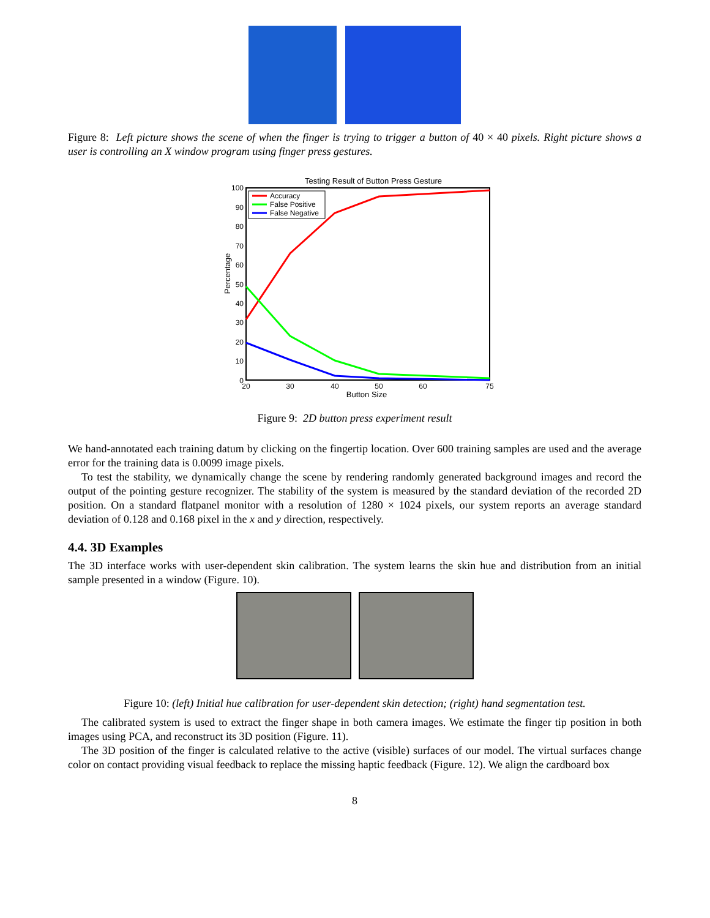Figure 8: Left picture shows the scene of when the finger is trying to trigger a button of 40 × 40 pixels. Right picture shows a user is controlling an X window program using finger press gestures.
Testing Result of Button Press Gesture
100
90
80
70
60
50
40
30
20
10
0
20
30
40
50
60
75
Button Size
Percentage
Accuracy
False Positive
False Negative
Figure 9: 2D button press experiment result
We hand-annotated each training datum by clicking on the fingertip location. Over 600 training samples are used and the average error for the training data is 0.0099 image pixels.
To test the stability, we dynamically change the scene by rendering randomly generated background images and record the output of the pointing gesture recognizer. The stability of the system is measured by the standard deviation of the recorded 2D position. On a standard flatpanel monitor with a resolution of 1280 × 1024 pixels, our system reports an average standard deviation of 0.128 and 0.168 pixel in the x and y direction, respectively.
4.4. 3D Examples
The 3D interface works with user-dependent skin calibration. The system learns the skin hue and distribution from an initial sample presented in a window (Figure. 10).
Figure 10: (left) Initial hue calibration for user-dependent skin detection; (right) hand segmentation test.
The calibrated system is used to extract the finger shape in both camera images. We estimate the finger tip position in both images using PCA, and reconstruct its 3D position (Figure. 11).
The 3D position of the finger is calculated relative to the active (visible) surfaces of our model. The virtual surfaces change color on contact providing visual feedback to replace the missing haptic feedback (Figure. 12). We align the cardboard box
8